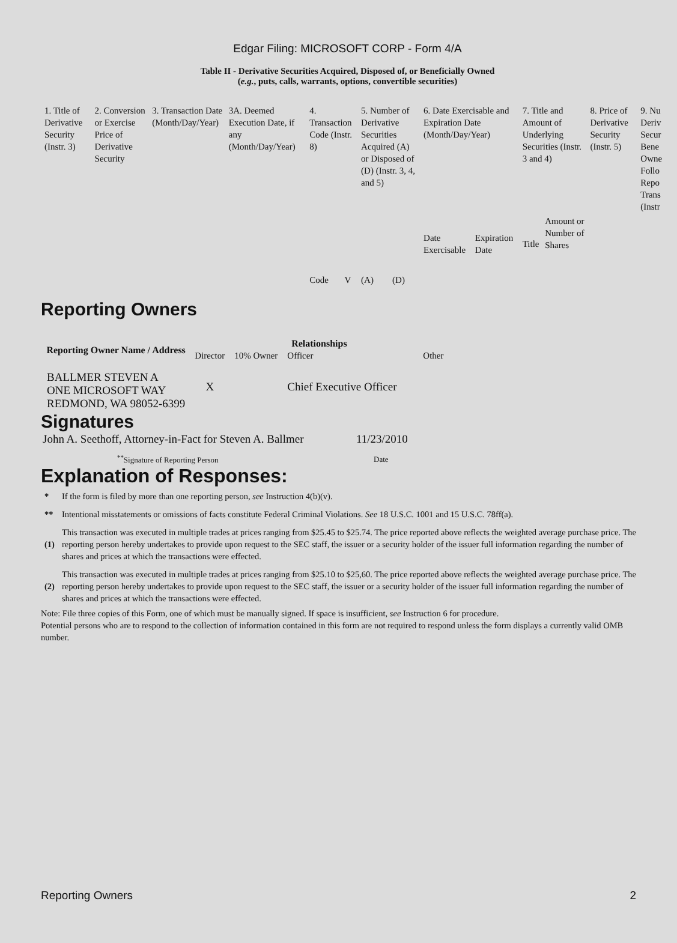Edgar Filing: MICROSOFT CORP - Form 4/A
Table II - Derivative Securities Acquired, Disposed of, or Beneficially Owned
(e.g., puts, calls, warrants, options, convertible securities)
| 1. Title of Derivative Security (Instr. 3) | 2. Conversion or Exercise Price of Derivative Security | 3. Transaction Date (Month/Day/Year) | 3A. Deemed Execution Date, if any (Month/Day/Year) | 4. Transaction Code (Instr. 8) | | 5. Number of Derivative Securities Acquired (A) or Disposed of (D) (Instr. 3, 4, and 5) | | 6. Date Exercisable and Expiration Date (Month/Day/Year) | | 7. Title and Amount of Underlying Securities (Instr. 3 and 4) | | 8. Price of Derivative Security (Instr. 5) | 9. Nu Deriv Secur Bene Owne Follo Repo Trans (Instr |
| | | | | Code | V | (A) | (D) | Date Exercisable | Expiration Date | Title | Amount or Number of Shares | | |
Reporting Owners
| Reporting Owner Name / Address | Relationships | | | |
| --- | --- | --- | --- | --- |
| | Director | 10% Owner | Officer | Other |
| BALLMER STEVEN A ONE MICROSOFT WAY REDMOND, WA 98052-6399 | X | | Chief Executive Officer | |
Signatures
| John A. Seethoff, Attorney-in-Fact for Steven A. Ballmer | 11/23/2010 |
| <sup>**</sup> Signature of Reporting Person | Date |
Explanation of Responses:
| * | If the form is filed by more than one reporting person, see Instruction 4(b)(v). |
| ** | Intentional misstatements or omissions of facts constitute Federal Criminal Violations. See 18 U.S.C. 1001 and 15 U.S.C. 78ff(a). |
| (1) | This transaction was executed in multiple trades at prices ranging from $25.45 to $25.74. The price reported above reflects the weighted average purchase price. The reporting person hereby undertakes to provide upon request to the SEC staff, the issuer or a security holder of the issuer full information regarding the number of shares and prices at which the transactions were effected. |
| (2) | This transaction was executed in multiple trades at prices ranging from $25.10 to $25,60. The price reported above reflects the weighted average purchase price. The reporting person hereby undertakes to provide upon request to the SEC staff, the issuer or a security holder of the issuer full information regarding the number of shares and prices at which the transactions were effected. |
Note: File three copies of this Form, one of which must be manually signed. If space is insufficient, see Instruction 6 for procedure.
Potential persons who are to respond to the collection of information contained in this form are not required to respond unless the form displays a currently valid OMB number.
Reporting Owners 2